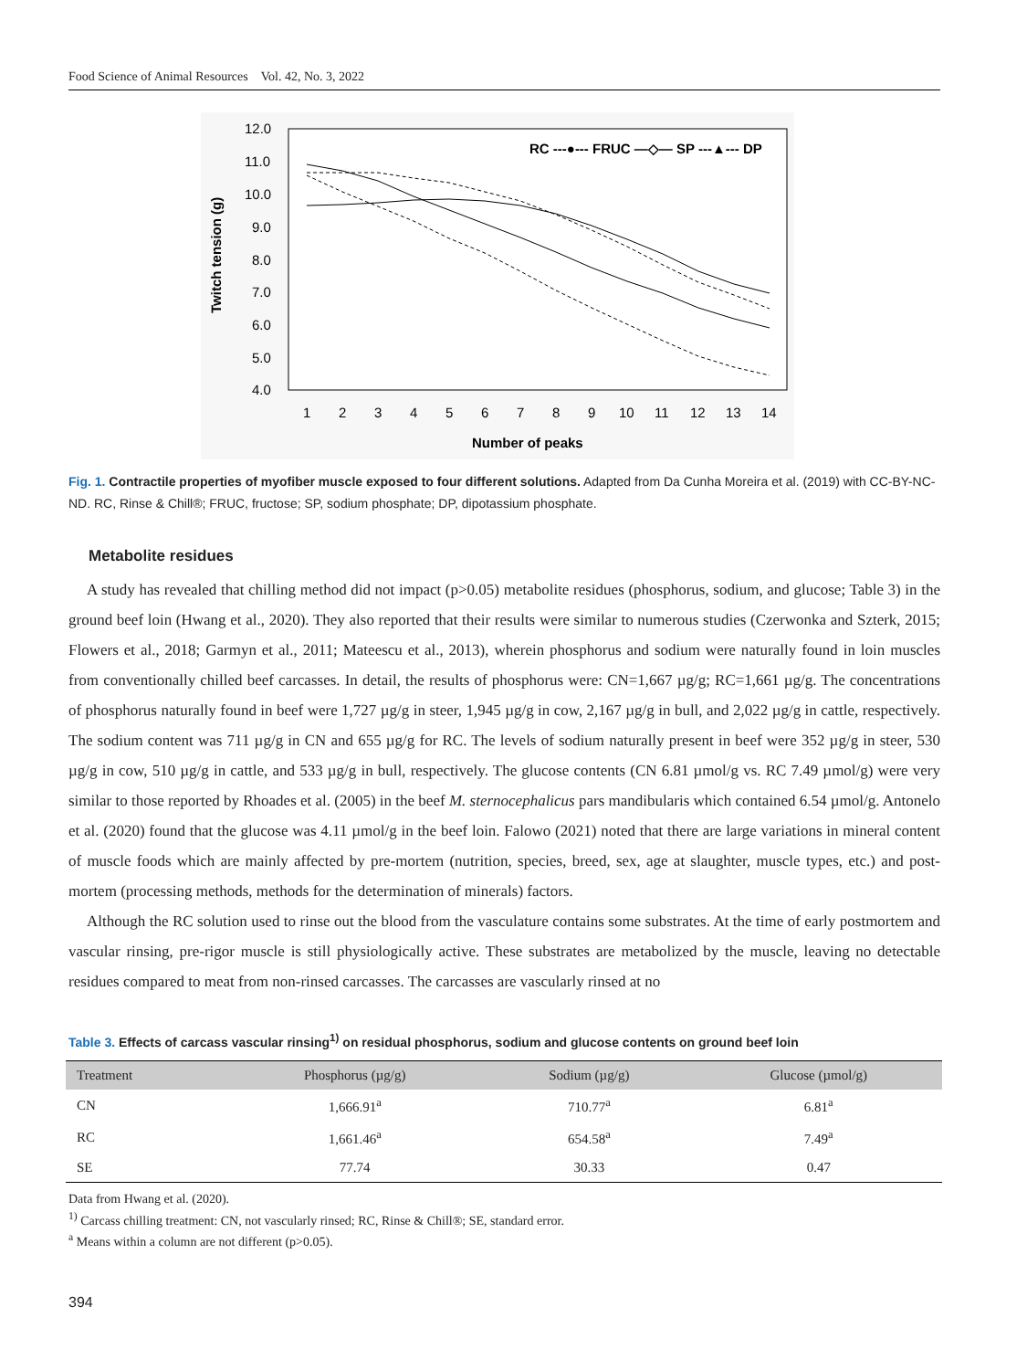Food Science of Animal Resources Vol. 42, No. 3, 2022
12.0
11.0
10.0
9.0
8.0
7.0
6.0
5.0
4.0
1
2
3
4
5
6
7
8
9
10
11
12
13
14
Number of peaks
Twitch tension (g)
RC ---●--- FRUC —◇— SP ---▲--- DP
Fig. 1. Contractile properties of myofiber muscle exposed to four different solutions. Adapted from Da Cunha Moreira et al. (2019) with CC-BY-NC-ND. RC, Rinse & Chill®; FRUC, fructose; SP, sodium phosphate; DP, dipotassium phosphate.
Metabolite residues
A study has revealed that chilling method did not impact (p>0.05) metabolite residues (phosphorus, sodium, and glucose; Table 3) in the ground beef loin (Hwang et al., 2020). They also reported that their results were similar to numerous studies (Czerwonka and Szterk, 2015; Flowers et al., 2018; Garmyn et al., 2011; Mateescu et al., 2013), wherein phosphorus and sodium were naturally found in loin muscles from conventionally chilled beef carcasses. In detail, the results of phosphorus were: CN=1,667 µg/g; RC=1,661 µg/g. The concentrations of phosphorus naturally found in beef were 1,727 µg/g in steer, 1,945 µg/g in cow, 2,167 µg/g in bull, and 2,022 µg/g in cattle, respectively. The sodium content was 711 µg/g in CN and 655 µg/g for RC. The levels of sodium naturally present in beef were 352 µg/g in steer, 530 µg/g in cow, 510 µg/g in cattle, and 533 µg/g in bull, respectively. The glucose contents (CN 6.81 µmol/g vs. RC 7.49 µmol/g) were very similar to those reported by Rhoades et al. (2005) in the beef M. sternocephalicus pars mandibularis which contained 6.54 µmol/g. Antonelo et al. (2020) found that the glucose was 4.11 µmol/g in the beef loin. Falowo (2021) noted that there are large variations in mineral content of muscle foods which are mainly affected by pre-mortem (nutrition, species, breed, sex, age at slaughter, muscle types, etc.) and post-mortem (processing methods, methods for the determination of minerals) factors.
Although the RC solution used to rinse out the blood from the vasculature contains some substrates. At the time of early postmortem and vascular rinsing, pre-rigor muscle is still physiologically active. These substrates are metabolized by the muscle, leaving no detectable residues compared to meat from non-rinsed carcasses. The carcasses are vascularly rinsed at no
Table 3. Effects of carcass vascular rinsing<sup>1)</sup> on residual phosphorus, sodium and glucose contents on ground beef loin
| Treatment | Phosphorus (µg/g) | Sodium (µg/g) | Glucose (µmol/g) |
| --- | --- | --- | --- |
| CN | 1,666.91<sup>a</sup> | 710.77<sup>a</sup> | 6.81<sup>a</sup> |
| RC | 1,661.46<sup>a</sup> | 654.58<sup>a</sup> | 7.49<sup>a</sup> |
| SE | 77.74 | 30.33 | 0.47 |
Data from Hwang et al. (2020).
<sup>1)</sup> Carcass chilling treatment: CN, not vascularly rinsed; RC, Rinse & Chill®; SE, standard error.
<sup>a</sup> Means within a column are not different (p>0.05).
394